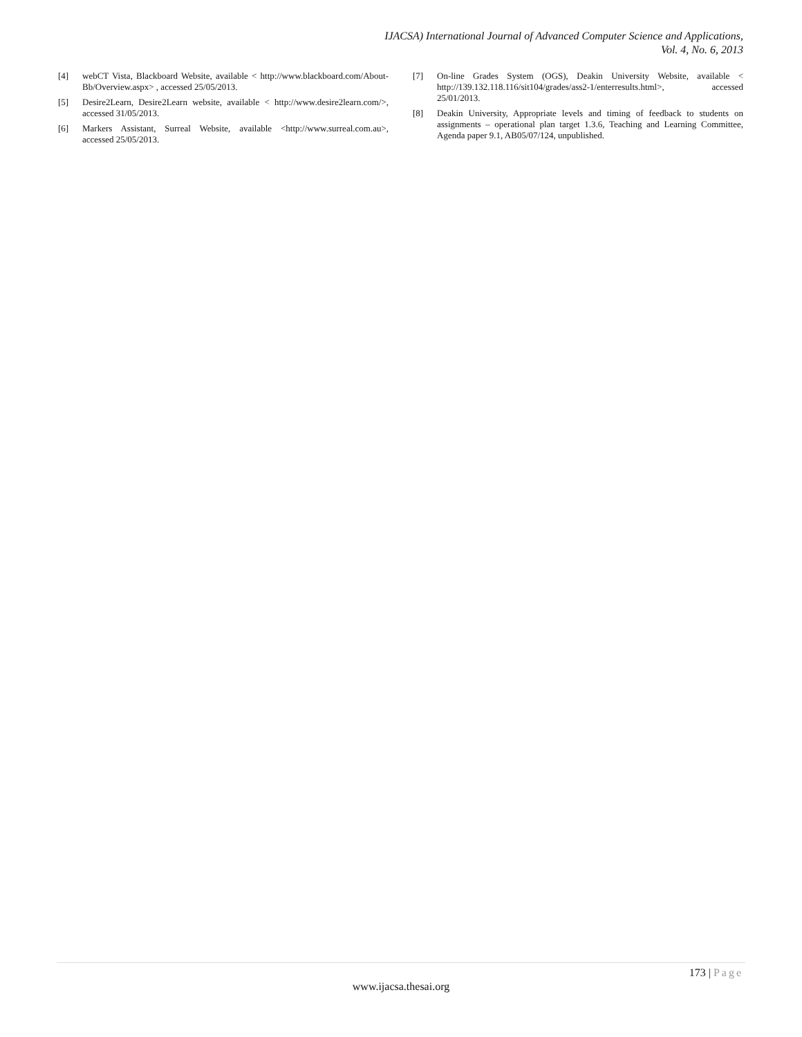IJACSA) International Journal of Advanced Computer Science and Applications,
Vol. 4, No. 6, 2013
[4] webCT Vista, Blackboard Website, available < http://www.blackboard.com/About-Bb/Overview.aspx> , accessed 25/05/2013.
[5] Desire2Learn, Desire2Learn website, available < http://www.desire2learn.com/>, accessed 31/05/2013.
[6] Markers Assistant, Surreal Website, available <http://www.surreal.com.au>, accessed 25/05/2013.
[7] On-line Grades System (OGS), Deakin University Website, available < http://139.132.118.116/sit104/grades/ass2-1/enterresults.html>, accessed 25/01/2013.
[8] Deakin University, Appropriate levels and timing of feedback to students on assignments – operational plan target 1.3.6, Teaching and Learning Committee, Agenda paper 9.1, AB05/07/124, unpublished.
173 | Page
www.ijacsa.thesai.org